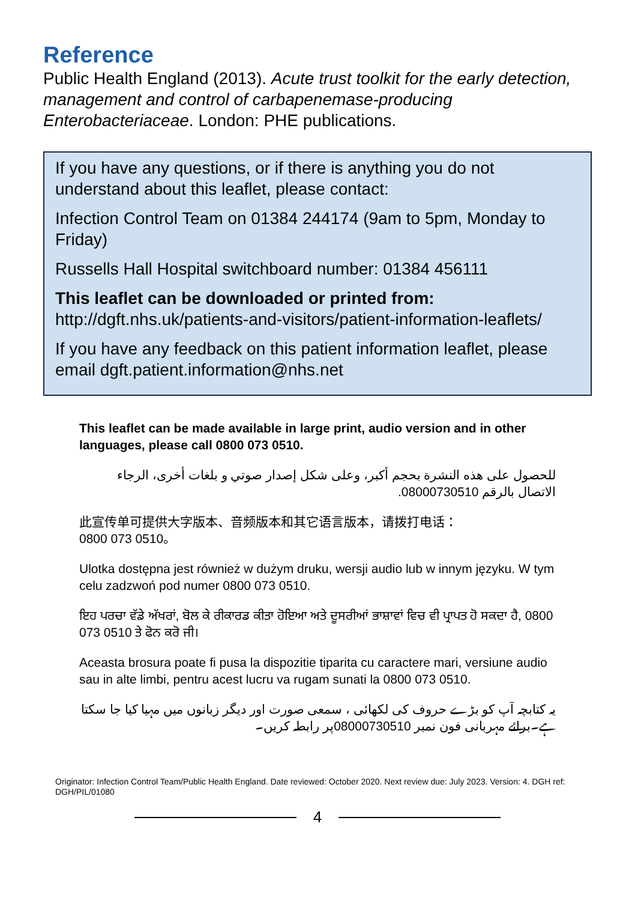Reference
Public Health England (2013). Acute trust toolkit for the early detection, management and control of carbapenemase-producing Enterobacteriaceae. London: PHE publications.
If you have any questions, or if there is anything you do not understand about this leaflet, please contact:
Infection Control Team on 01384 244174 (9am to 5pm, Monday to Friday)
Russells Hall Hospital switchboard number: 01384 456111
This leaflet can be downloaded or printed from:
http://dgft.nhs.uk/patients-and-visitors/patient-information-leaflets/
If you have any feedback on this patient information leaflet, please email dgft.patient.information@nhs.net
This leaflet can be made available in large print, audio version and in other languages, please call 0800 073 0510.
للحصول على هذه النشرة بحجم أكبر، وعلى شكل إصدار صوتي و بلغات أخرى، الرجاء الاتصال بالرقم 08000730510.
此宣传单可提供大字版本、音频版本和其它语言版本，请拨打电话：
0800 073 0510。
Ulotka dostępna jest również w dużym druku, wersji audio lub w innym języku. W tym celu zadzwoń pod numer 0800 073 0510.
ਇਹ ਪਰਚਾ ਵੱਡੇ ਅੱਖਰਾਂ, ਬੋਲ ਕੇ ਰੀਕਾਰਡ ਕੀਤਾ ਹੋਇਆ ਅਤੇ ਦੂਸਰੀਆਂ ਭਾਸ਼ਾਵਾਂ ਵਿਚ ਵੀ ਪ੍ਰਾਪਤ ਹੋ ਸਕਦਾ ਹੈ, 0800 073 0510 ਤੇ ਫੋਨ ਕਰੋ ਜੀ।
Aceasta brosura poate fi pusa la dispozitie tiparita cu caractere mari, versiune audio sau in alte limbi, pentru acest lucru va rugam sunati la 0800 073 0510.
یہ کتابچہ آپ کو بڑے حروف کی لکھائی ، سمعی صورت اور دیگر زبانوں میں مہیا کیا جا سکتا ہے۔برائے مہربانی فون نمبر 08000730510پر رابطہ کریں۔
Originator: Infection Control Team/Public Health England. Date reviewed: October 2020. Next review due: July 2023. Version: 4. DGH ref: DGH/PIL/01080
4